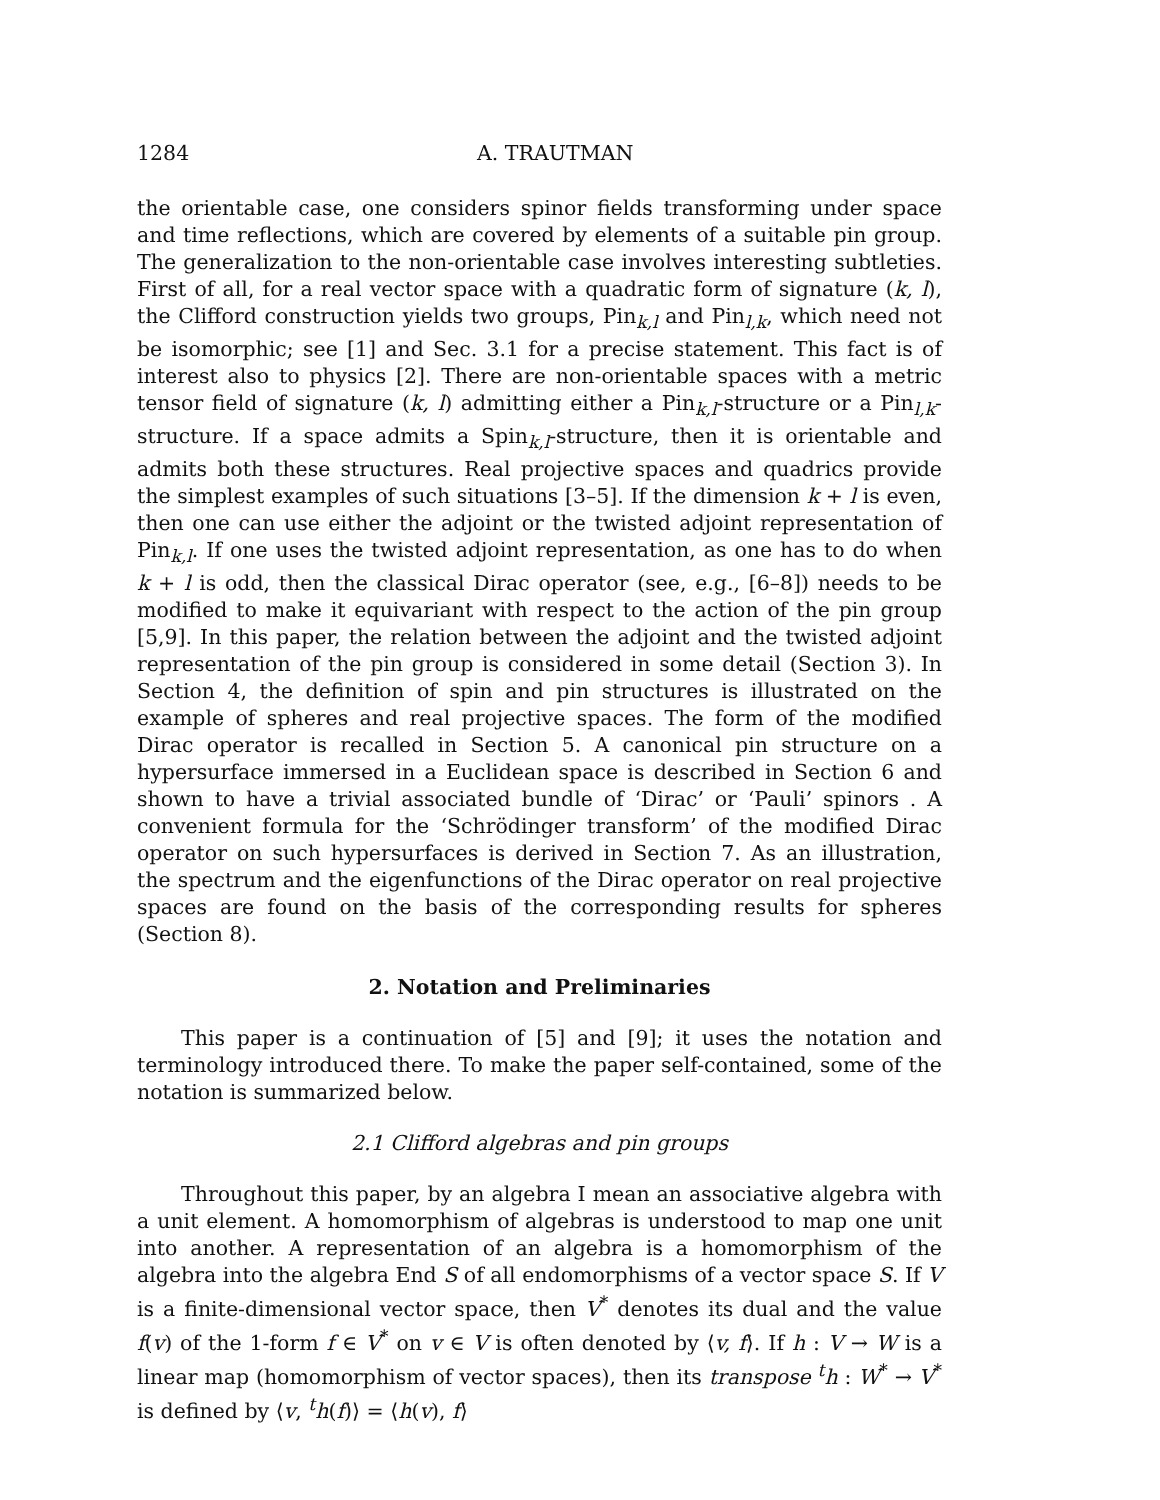1284 A. TRAUTMAN
the orientable case, one considers spinor fields transforming under space and time reflections, which are covered by elements of a suitable pin group. The generalization to the non-orientable case involves interesting subtleties. First of all, for a real vector space with a quadratic form of signature (k, l), the Clifford construction yields two groups, Pin<sub>k,l</sub> and Pin<sub>l,k</sub>, which need not be isomorphic; see [1] and Sec. 3.1 for a precise statement. This fact is of interest also to physics [2]. There are non-orientable spaces with a metric tensor field of signature (k, l) admitting either a Pin<sub>k,l</sub>-structure or a Pin<sub>l,k</sub>-structure. If a space admits a Spin<sub>k,l</sub>-structure, then it is orientable and admits both these structures. Real projective spaces and quadrics provide the simplest examples of such situations [3–5]. If the dimension k + l is even, then one can use either the adjoint or the twisted adjoint representation of Pin<sub>k,l</sub>. If one uses the twisted adjoint representation, as one has to do when k + l is odd, then the classical Dirac operator (see, e.g., [6–8]) needs to be modified to make it equivariant with respect to the action of the pin group [5,9]. In this paper, the relation between the adjoint and the twisted adjoint representation of the pin group is considered in some detail (Section 3). In Section 4, the definition of spin and pin structures is illustrated on the example of spheres and real projective spaces. The form of the modified Dirac operator is recalled in Section 5. A canonical pin structure on a hypersurface immersed in a Euclidean space is described in Section 6 and shown to have a trivial associated bundle of ‘Dirac’ or ‘Pauli’ spinors . A convenient formula for the ‘Schrödinger transform’ of the modified Dirac operator on such hypersurfaces is derived in Section 7. As an illustration, the spectrum and the eigenfunctions of the Dirac operator on real projective spaces are found on the basis of the corresponding results for spheres (Section 8).
2. Notation and Preliminaries
This paper is a continuation of [5] and [9]; it uses the notation and terminology introduced there. To make the paper self-contained, some of the notation is summarized below.
2.1 Clifford algebras and pin groups
Throughout this paper, by an algebra I mean an associative algebra with a unit element. A homomorphism of algebras is understood to map one unit into another. A representation of an algebra is a homomorphism of the algebra into the algebra End S of all endomorphisms of a vector space S. If V is a finite-dimensional vector space, then V<sup>*</sup> denotes its dual and the value f(v) of the 1-form f ∈ V<sup>*</sup> on v ∈ V is often denoted by ⟨v, f⟩. If h : V → W is a linear map (homomorphism of vector spaces), then its transpose <sup>t</sup>h : W<sup>*</sup> → V<sup>*</sup> is defined by ⟨v, <sup>t</sup>h(f)⟩ = ⟨h(v), f⟩